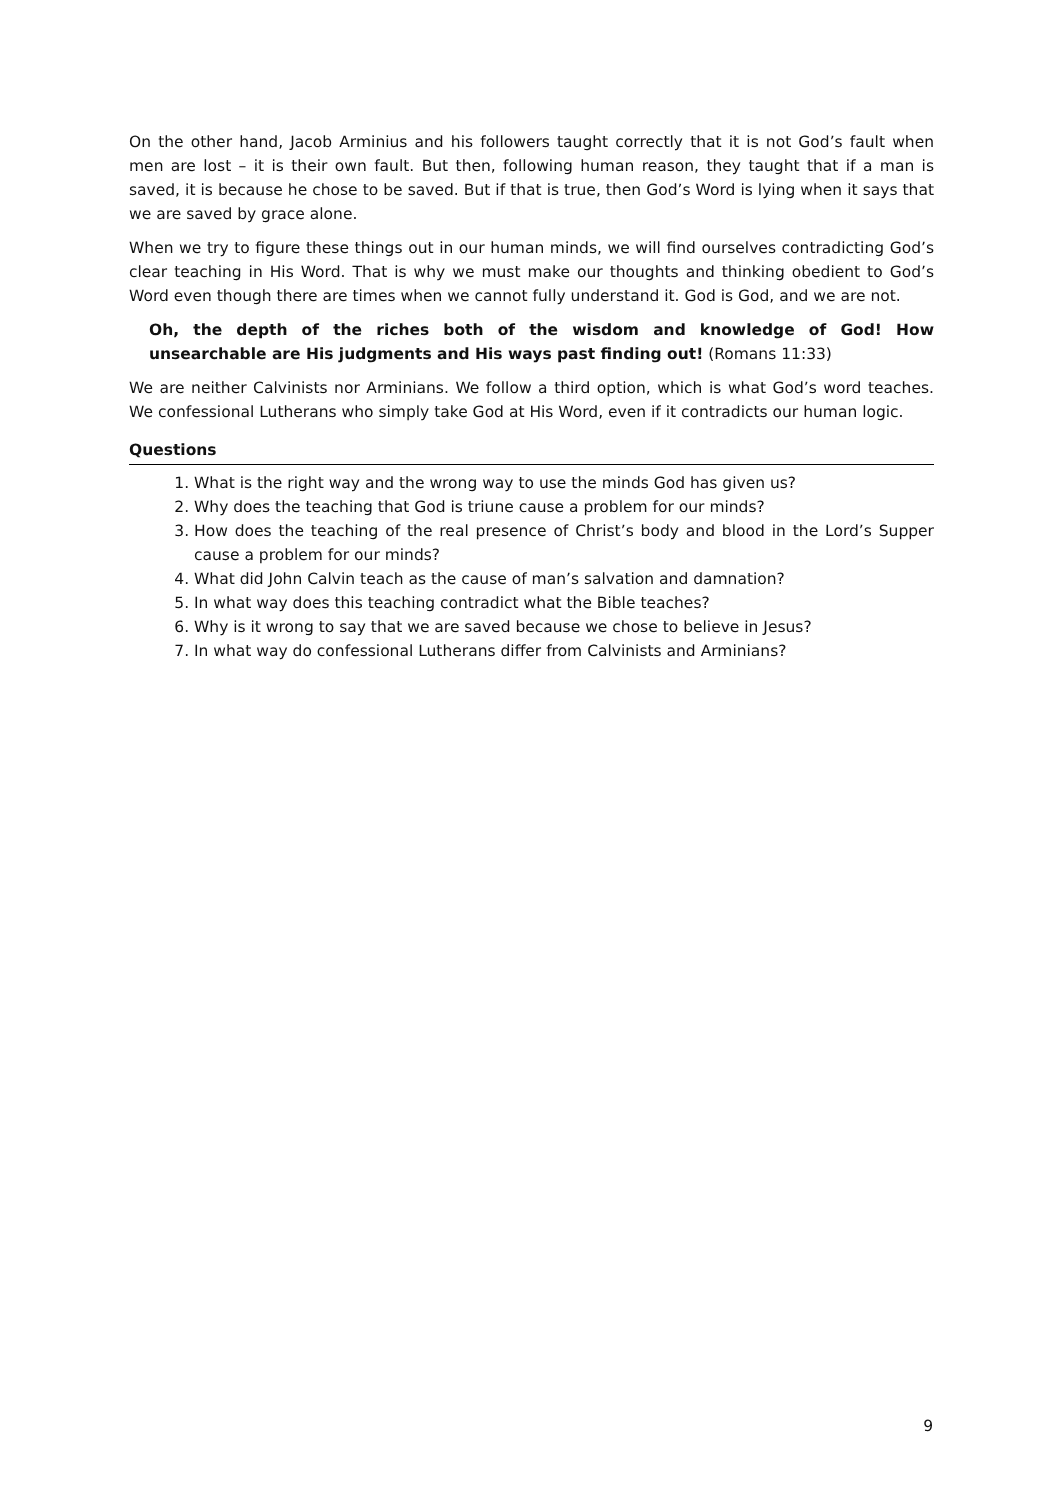On the other hand, Jacob Arminius and his followers taught correctly that it is not God’s fault when men are lost – it is their own fault. But then, following human reason, they taught that if a man is saved, it is because he chose to be saved. But if that is true, then God’s Word is lying when it says that we are saved by grace alone.
When we try to figure these things out in our human minds, we will find ourselves contradicting God’s clear teaching in His Word. That is why we must make our thoughts and thinking obedient to God’s Word even though there are times when we cannot fully understand it. God is God, and we are not.
Oh, the depth of the riches both of the wisdom and knowledge of God! How unsearchable are His judgments and His ways past finding out! (Romans 11:33)
We are neither Calvinists nor Arminians. We follow a third option, which is what God’s word teaches. We confessional Lutherans who simply take God at His Word, even if it contradicts our human logic.
Questions
1. What is the right way and the wrong way to use the minds God has given us?
2. Why does the teaching that God is triune cause a problem for our minds?
3. How does the teaching of the real presence of Christ’s body and blood in the Lord’s Supper cause a problem for our minds?
4. What did John Calvin teach as the cause of man’s salvation and damnation?
5. In what way does this teaching contradict what the Bible teaches?
6. Why is it wrong to say that we are saved because we chose to believe in Jesus?
7. In what way do confessional Lutherans differ from Calvinists and Arminians?
9